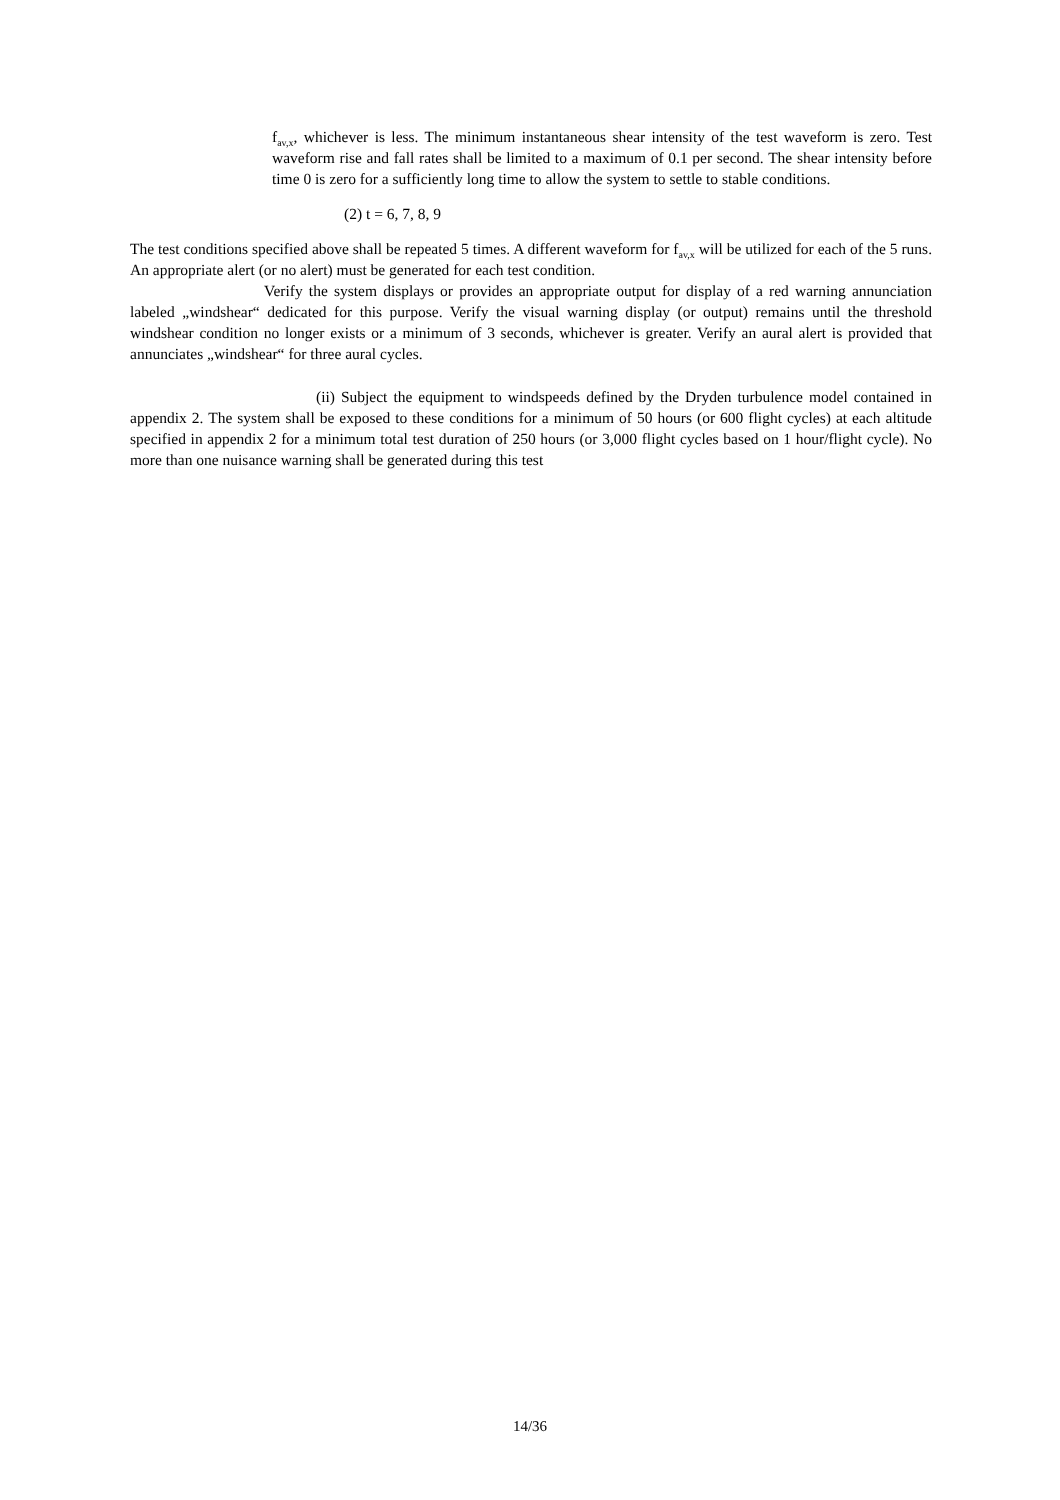f<sub>av,x</sub>, whichever is less. The minimum instantaneous shear intensity of the test waveform is zero. Test waveform rise and fall rates shall be limited to a maximum of 0.1 per second. The shear intensity before time 0 is zero for a sufficiently long time to allow the system to settle to stable conditions.
(2) t = 6, 7, 8, 9
The test conditions specified above shall be repeated 5 times. A different waveform for f<sub>av,x</sub> will be utilized for each of the 5 runs. An appropriate alert (or no alert) must be generated for each test condition.
Verify the system displays or provides an appropriate output for display of a red warning annunciation labeled „windshear“ dedicated for this purpose. Verify the visual warning display (or output) remains until the threshold windshear condition no longer exists or a minimum of 3 seconds, whichever is greater. Verify an aural alert is provided that annunciates „windshear“ for three aural cycles.
(ii) Subject the equipment to windspeeds defined by the Dryden turbulence model contained in appendix 2. The system shall be exposed to these conditions for a minimum of 50 hours (or 600 flight cycles) at each altitude specified in appendix 2 for a minimum total test duration of 250 hours (or 3,000 flight cycles based on 1 hour/flight cycle). No more than one nuisance warning shall be generated during this test
14/36